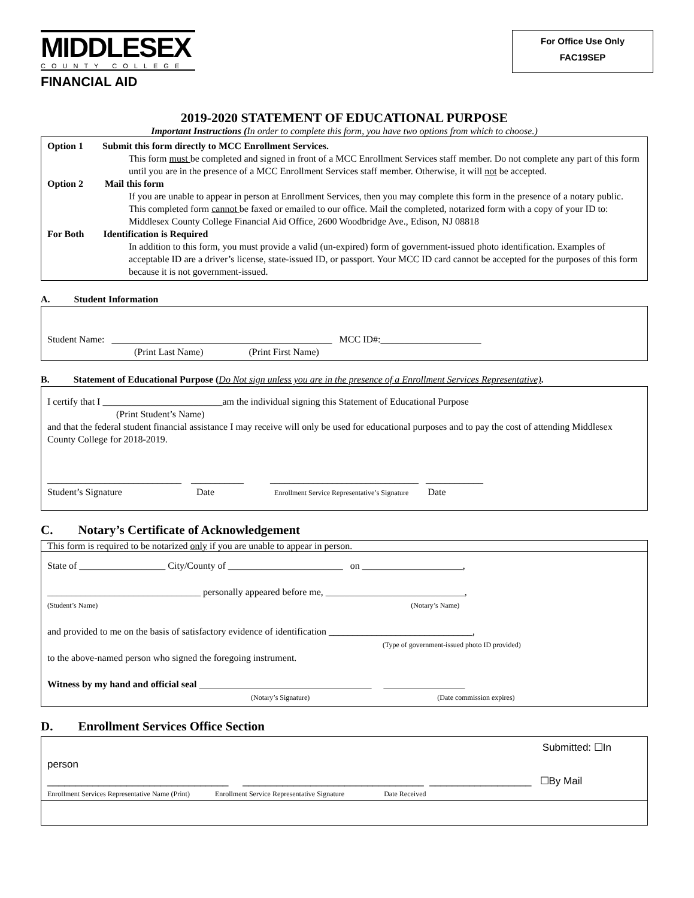For Office Use Only
FAC19SEP
MIDDLESEX
COUNTY COLLEGE
FINANCIAL AID
2019-2020 STATEMENT OF EDUCATIONAL PURPOSE
Important Instructions (In order to complete this form, you have two options from which to choose.)
Option 1 Submit this form directly to MCC Enrollment Services.
This form must be completed and signed in front of a MCC Enrollment Services staff member. Do not complete any part of this form until you are in the presence of a MCC Enrollment Services staff member. Otherwise, it will not be accepted.
Option 2 Mail this form
If you are unable to appear in person at Enrollment Services, then you may complete this form in the presence of a notary public. This completed form cannot be faxed or emailed to our office. Mail the completed, notarized form with a copy of your ID to: Middlesex County College Financial Aid Office, 2600 Woodbridge Ave., Edison, NJ 08818
For Both Identification is Required
In addition to this form, you must provide a valid (un-expired) form of government-issued photo identification. Examples of acceptable ID are a driver’s license, state-issued ID, or passport. Your MCC ID card cannot be accepted for the purposes of this form because it is not government-issued.
A. Student Information
Student Name: ______________________________________________ MCC ID#:_____________________
(Print Last Name) (Print First Name)
B. Statement of Educational Purpose (Do Not sign unless you are in the presence of a Enrollment Services Representative).
I certify that I _________________________am the individual signing this Statement of Educational Purpose
(Print Student’s Name)
and that the federal student financial assistance I may receive will only be used for educational purposes and to pay the cost of attending Middlesex County College for 2018-2019.
____________________________ ___________ _______________________________ ____________
Student’s Signature Date Enrollment Service Representative’s Signature Date
C. Notary’s Certificate of Acknowledgement
This form is required to be notarized only if you are unable to appear in person.
State of __________________ City/County of ________________________ on _____________________,
________________________________ personally appeared before me, _____________________________,
(Student’s Name) (Notary’s Name)
and provided to me on the basis of satisfactory evidence of identification ______________________________,
(Type of government-issued photo ID provided)
to the above-named person who signed the foregoing instrument.
Witness by my hand and official seal ____________________________________ _________________
(Notary’s Signature) (Date commission expires)
D. Enrollment Services Office Section
Submitted: ☐In
person
________________________________ ________________________________ __________________ ☐By Mail
Enrollment Services Representative Name (Print) Enrollment Service Representative Signature Date Received